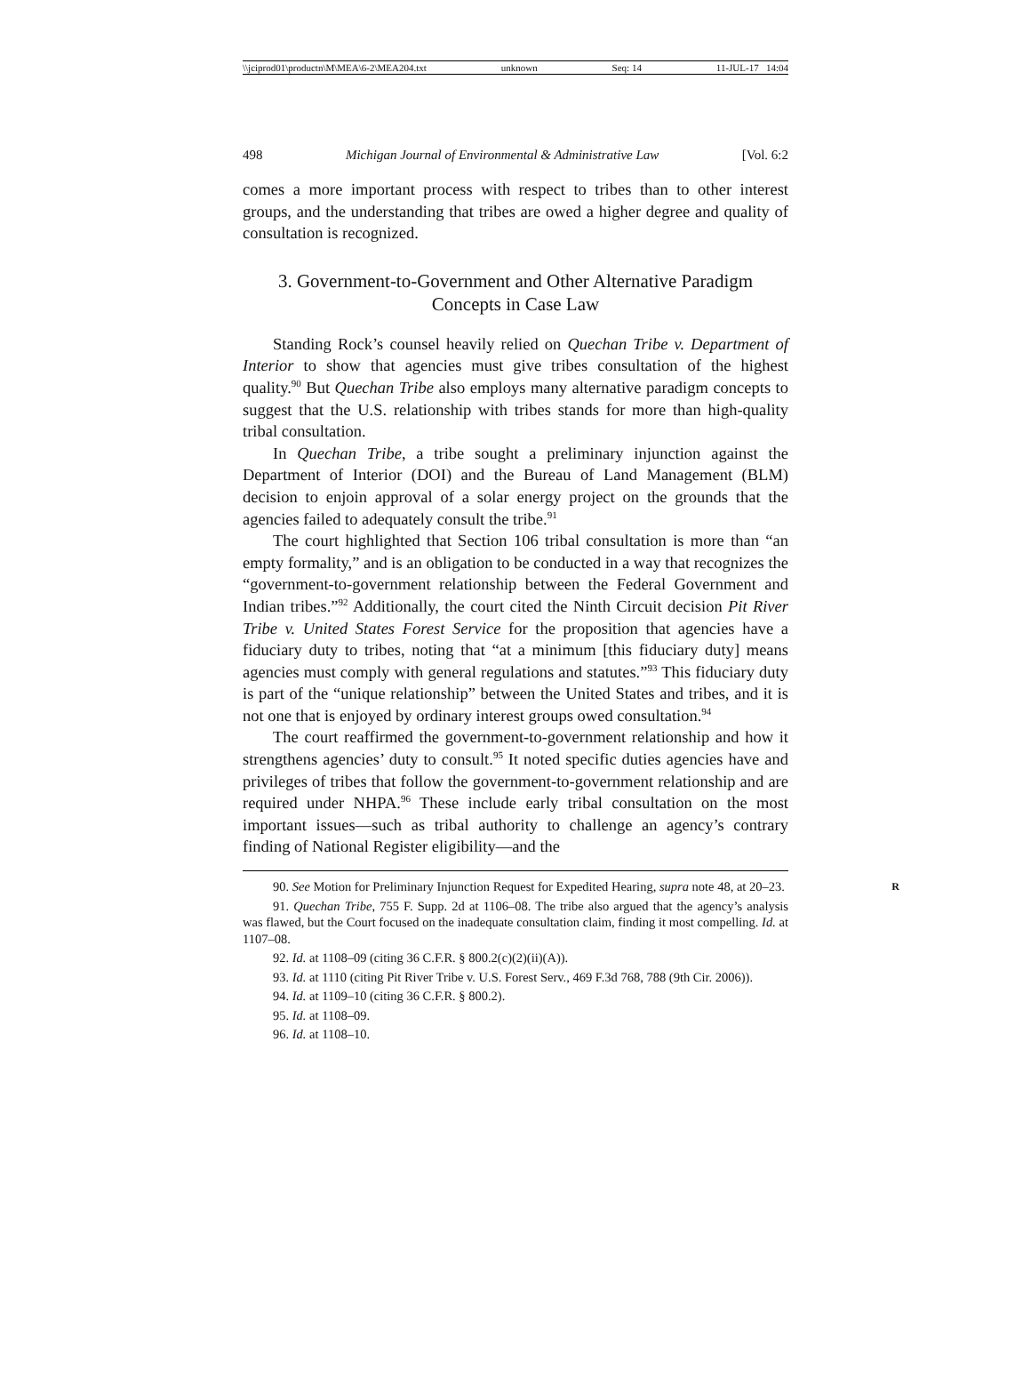\\jciprod01\productn\M\MEA\6-2\MEA204.txt unknown Seq: 14 11-JUL-17 14:04
498 Michigan Journal of Environmental & Administrative Law [Vol. 6:2
comes a more important process with respect to tribes than to other interest groups, and the understanding that tribes are owed a higher degree and quality of consultation is recognized.
3. Government-to-Government and Other Alternative Paradigm Concepts in Case Law
Standing Rock’s counsel heavily relied on Quechan Tribe v. Department of Interior to show that agencies must give tribes consultation of the highest quality.<sup>90</sup> But Quechan Tribe also employs many alternative paradigm concepts to suggest that the U.S. relationship with tribes stands for more than high-quality tribal consultation.
In Quechan Tribe, a tribe sought a preliminary injunction against the Department of Interior (DOI) and the Bureau of Land Management (BLM) decision to enjoin approval of a solar energy project on the grounds that the agencies failed to adequately consult the tribe.<sup>91</sup>
The court highlighted that Section 106 tribal consultation is more than “an empty formality,” and is an obligation to be conducted in a way that recognizes the “government-to-government relationship between the Federal Government and Indian tribes.”<sup>92</sup> Additionally, the court cited the Ninth Circuit decision Pit River Tribe v. United States Forest Service for the proposition that agencies have a fiduciary duty to tribes, noting that “at a minimum [this fiduciary duty] means agencies must comply with general regulations and statutes.”<sup>93</sup> This fiduciary duty is part of the “unique relationship” between the United States and tribes, and it is not one that is enjoyed by ordinary interest groups owed consultation.<sup>94</sup>
The court reaffirmed the government-to-government relationship and how it strengthens agencies’ duty to consult.<sup>95</sup> It noted specific duties agencies have and privileges of tribes that follow the government-to-government relationship and are required under NHPA.<sup>96</sup> These include early tribal consultation on the most important issues—such as tribal authority to challenge an agency’s contrary finding of National Register eligibility—and the
90. See Motion for Preliminary Injunction Request for Expedited Hearing, supra note 48, at 20–23. R
91. Quechan Tribe, 755 F. Supp. 2d at 1106–08. The tribe also argued that the agency’s analysis was flawed, but the Court focused on the inadequate consultation claim, finding it most compelling. Id. at 1107–08.
92. Id. at 1108–09 (citing 36 C.F.R. § 800.2(c)(2)(ii)(A)).
93. Id. at 1110 (citing Pit River Tribe v. U.S. Forest Serv., 469 F.3d 768, 788 (9th Cir. 2006)).
94. Id. at 1109–10 (citing 36 C.F.R. § 800.2).
95. Id. at 1108–09.
96. Id. at 1108–10.